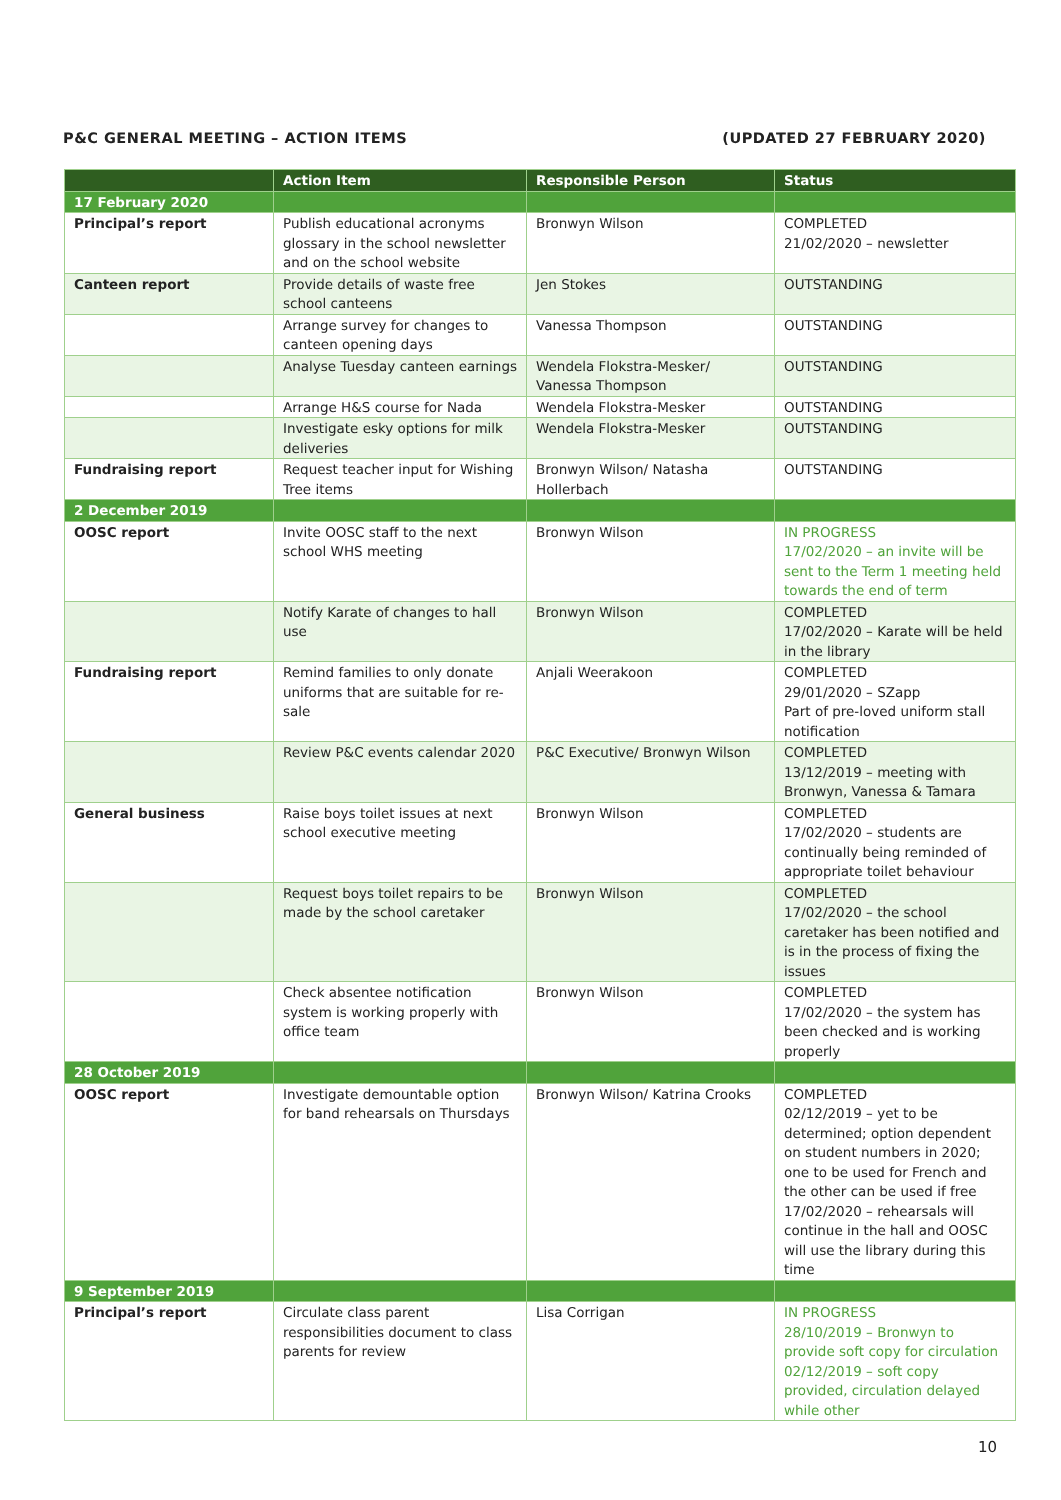P&C GENERAL MEETING – ACTION ITEMS (UPDATED 27 FEBRUARY 2020)
| | Action Item | Responsible Person | Status |
| --- | --- | --- | --- |
| 17 February 2020 | | | |
| Principal’s report | Publish educational acronyms glossary in the school newsletter and on the school website | Bronwyn Wilson | COMPLETED 21/02/2020 – newsletter |
| Canteen report | Provide details of waste free school canteens | Jen Stokes | OUTSTANDING |
| | Arrange survey for changes to canteen opening days | Vanessa Thompson | OUTSTANDING |
| | Analyse Tuesday canteen earnings | Wendela Flokstra-Mesker/ Vanessa Thompson | OUTSTANDING |
| | Arrange H&S course for Nada | Wendela Flokstra-Mesker | OUTSTANDING |
| | Investigate esky options for milk deliveries | Wendela Flokstra-Mesker | OUTSTANDING |
| Fundraising report | Request teacher input for Wishing Tree items | Bronwyn Wilson/ Natasha Hollerbach | OUTSTANDING |
| 2 December 2019 | | | |
| OOSC report | Invite OOSC staff to the next school WHS meeting | Bronwyn Wilson | IN PROGRESS 17/02/2020 – an invite will be sent to the Term 1 meeting held towards the end of term |
| | Notify Karate of changes to hall use | Bronwyn Wilson | COMPLETED 17/02/2020 – Karate will be held in the library |
| Fundraising report | Remind families to only donate uniforms that are suitable for re-sale | Anjali Weerakoon | COMPLETED 29/01/2020 – SZapp Part of pre-loved uniform stall notification |
| | Review P&C events calendar 2020 | P&C Executive/ Bronwyn Wilson | COMPLETED 13/12/2019 – meeting with Bronwyn, Vanessa & Tamara |
| General business | Raise boys toilet issues at next school executive meeting | Bronwyn Wilson | COMPLETED 17/02/2020 – students are continually being reminded of appropriate toilet behaviour |
| | Request boys toilet repairs to be made by the school caretaker | Bronwyn Wilson | COMPLETED 17/02/2020 – the school caretaker has been notified and is in the process of fixing the issues |
| | Check absentee notification system is working properly with office team | Bronwyn Wilson | COMPLETED 17/02/2020 – the system has been checked and is working properly |
| 28 October 2019 | | | |
| OOSC report | Investigate demountable option for band rehearsals on Thursdays | Bronwyn Wilson/ Katrina Crooks | COMPLETED 02/12/2019 – yet to be determined; option dependent on student numbers in 2020; one to be used for French and the other can be used if free 17/02/2020 – rehearsals will continue in the hall and OOSC will use the library during this time |
| 9 September 2019 | | | |
| Principal’s report | Circulate class parent responsibilities document to class parents for review | Lisa Corrigan | IN PROGRESS 28/10/2019 – Bronwyn to provide soft copy for circulation 02/12/2019 – soft copy provided, circulation delayed while other |
10